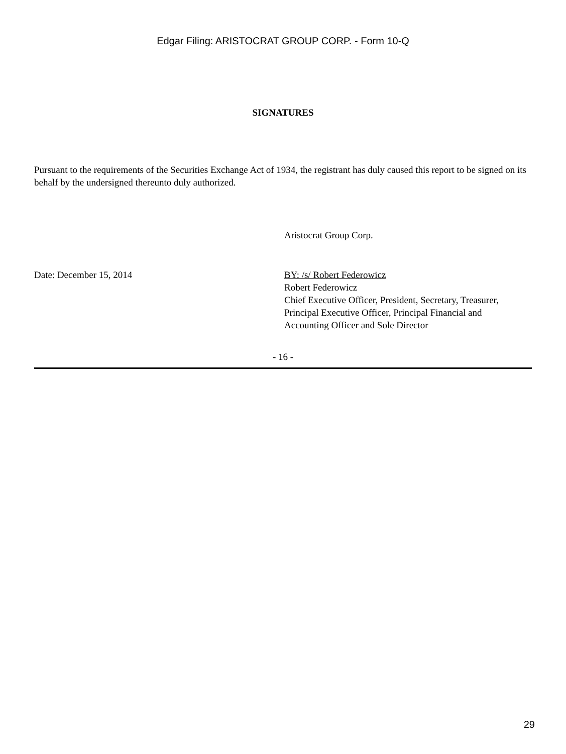Edgar Filing: ARISTOCRAT GROUP CORP. - Form 10-Q
SIGNATURES
Pursuant to the requirements of the Securities Exchange Act of 1934, the registrant has duly caused this report to be signed on its behalf by the undersigned thereunto duly authorized.
Aristocrat Group Corp.
Date: December 15, 2014 BY: /s/ Robert Federowicz
Robert Federowicz
Chief Executive Officer, President, Secretary, Treasurer,
Principal Executive Officer, Principal Financial and
Accounting Officer and Sole Director
- 16 -
29